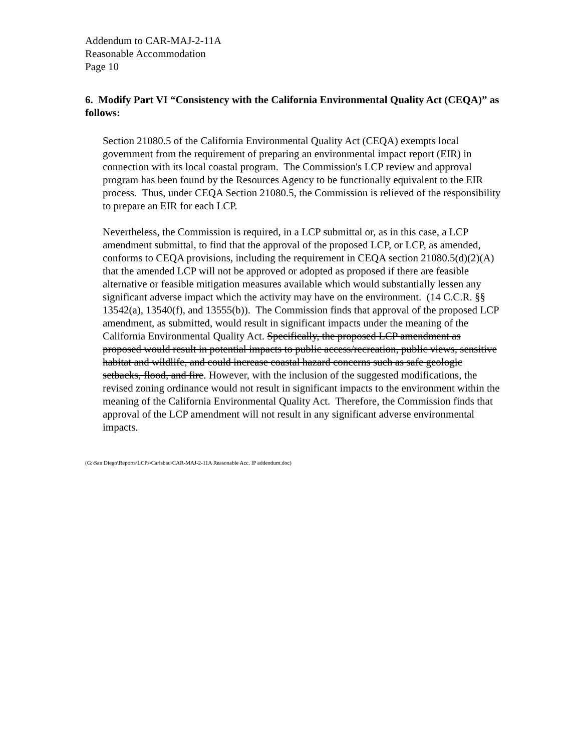Addendum to CAR-MAJ-2-11A
Reasonable Accommodation
Page 10
6. Modify Part VI “Consistency with the California Environmental Quality Act (CEQA)” as follows:
Section 21080.5 of the California Environmental Quality Act (CEQA) exempts local government from the requirement of preparing an environmental impact report (EIR) in connection with its local coastal program. The Commission's LCP review and approval program has been found by the Resources Agency to be functionally equivalent to the EIR process. Thus, under CEQA Section 21080.5, the Commission is relieved of the responsibility to prepare an EIR for each LCP.
Nevertheless, the Commission is required, in a LCP submittal or, as in this case, a LCP amendment submittal, to find that the approval of the proposed LCP, or LCP, as amended, conforms to CEQA provisions, including the requirement in CEQA section 21080.5(d)(2)(A) that the amended LCP will not be approved or adopted as proposed if there are feasible alternative or feasible mitigation measures available which would substantially lessen any significant adverse impact which the activity may have on the environment. (14 C.C.R. §§ 13542(a), 13540(f), and 13555(b)). The Commission finds that approval of the proposed LCP amendment, as submitted, would result in significant impacts under the meaning of the California Environmental Quality Act. Specifically, the proposed LCP amendment as proposed would result in potential impacts to public access/recreation, public views, sensitive habitat and wildlife, and could increase coastal hazard concerns such as safe geologic setbacks, flood, and fire. However, with the inclusion of the suggested modifications, the revised zoning ordinance would not result in significant impacts to the environment within the meaning of the California Environmental Quality Act. Therefore, the Commission finds that approval of the LCP amendment will not result in any significant adverse environmental impacts.
(G:\San Diego\Reports\LCPs\Carlsbad\CAR-MAJ-2-11A Reasonable Acc. IP addendum.doc)